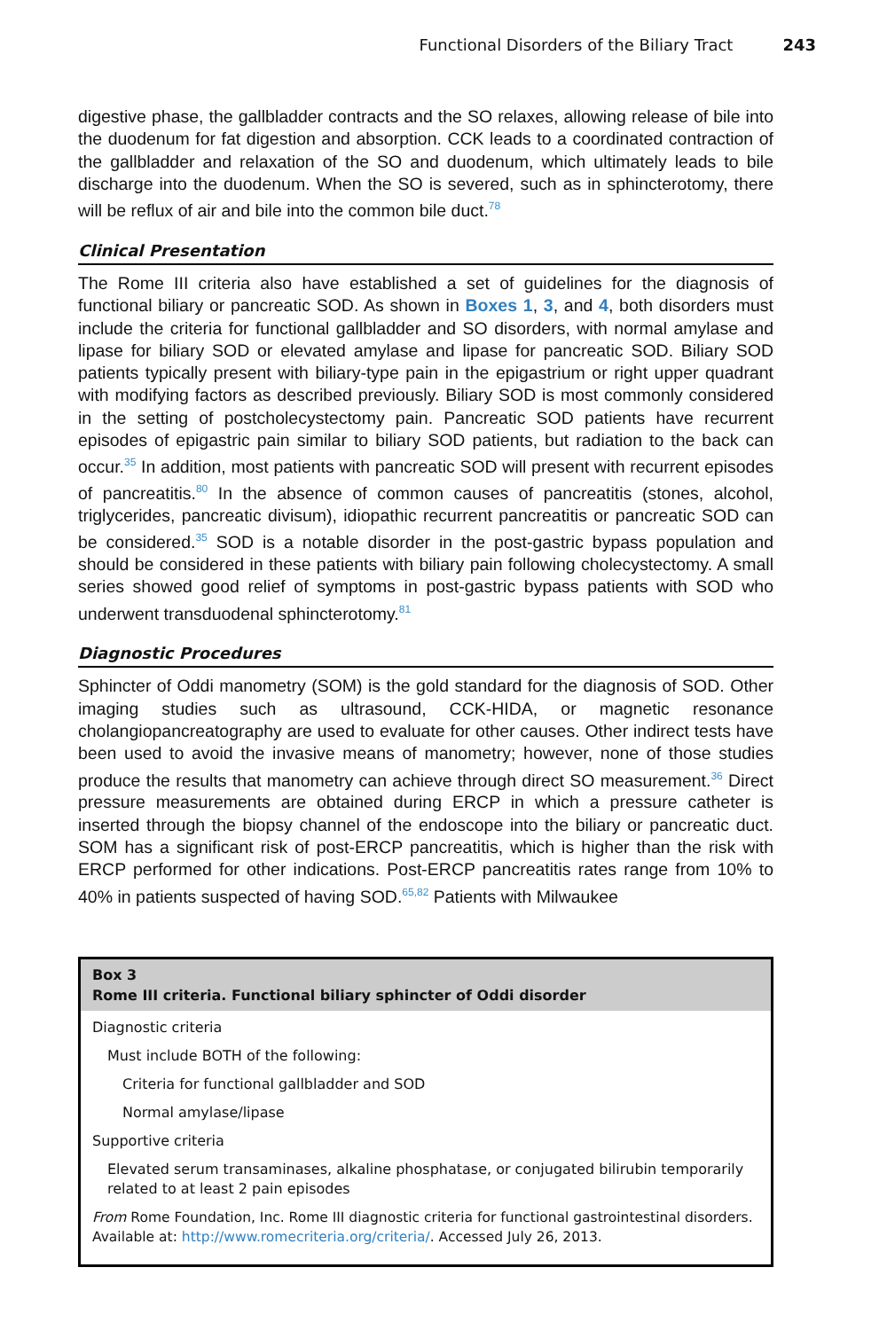Functional Disorders of the Biliary Tract 243
digestive phase, the gallbladder contracts and the SO relaxes, allowing release of bile into the duodenum for fat digestion and absorption. CCK leads to a coordinated contraction of the gallbladder and relaxation of the SO and duodenum, which ultimately leads to bile discharge into the duodenum. When the SO is severed, such as in sphincterotomy, there will be reflux of air and bile into the common bile duct.<sup>78</sup>
Clinical Presentation
The Rome III criteria also have established a set of guidelines for the diagnosis of functional biliary or pancreatic SOD. As shown in Boxes 1, 3, and 4, both disorders must include the criteria for functional gallbladder and SO disorders, with normal amylase and lipase for biliary SOD or elevated amylase and lipase for pancreatic SOD. Biliary SOD patients typically present with biliary-type pain in the epigastrium or right upper quadrant with modifying factors as described previously. Biliary SOD is most commonly considered in the setting of postcholecystectomy pain. Pancreatic SOD patients have recurrent episodes of epigastric pain similar to biliary SOD patients, but radiation to the back can occur.<sup>35</sup> In addition, most patients with pancreatic SOD will present with recurrent episodes of pancreatitis.<sup>80</sup> In the absence of common causes of pancreatitis (stones, alcohol, triglycerides, pancreatic divisum), idiopathic recurrent pancreatitis or pancreatic SOD can be considered.<sup>35</sup> SOD is a notable disorder in the post-gastric bypass population and should be considered in these patients with biliary pain following cholecystectomy. A small series showed good relief of symptoms in post-gastric bypass patients with SOD who underwent transduodenal sphincterotomy.<sup>81</sup>
Diagnostic Procedures
Sphincter of Oddi manometry (SOM) is the gold standard for the diagnosis of SOD. Other imaging studies such as ultrasound, CCK-HIDA, or magnetic resonance cholangiopancreatography are used to evaluate for other causes. Other indirect tests have been used to avoid the invasive means of manometry; however, none of those studies produce the results that manometry can achieve through direct SO measurement.<sup>36</sup> Direct pressure measurements are obtained during ERCP in which a pressure catheter is inserted through the biopsy channel of the endoscope into the biliary or pancreatic duct. SOM has a significant risk of post-ERCP pancreatitis, which is higher than the risk with ERCP performed for other indications. Post-ERCP pancreatitis rates range from 10% to 40% in patients suspected of having SOD.<sup>65,82</sup> Patients with Milwaukee
Box 3
Rome III criteria. Functional biliary sphincter of Oddi disorder
Diagnostic criteria
Must include BOTH of the following:
Criteria for functional gallbladder and SOD
Normal amylase/lipase
Supportive criteria
Elevated serum transaminases, alkaline phosphatase, or conjugated bilirubin temporarily related to at least 2 pain episodes
From Rome Foundation, Inc. Rome III diagnostic criteria for functional gastrointestinal disorders. Available at: http://www.romecriteria.org/criteria/. Accessed July 26, 2013.